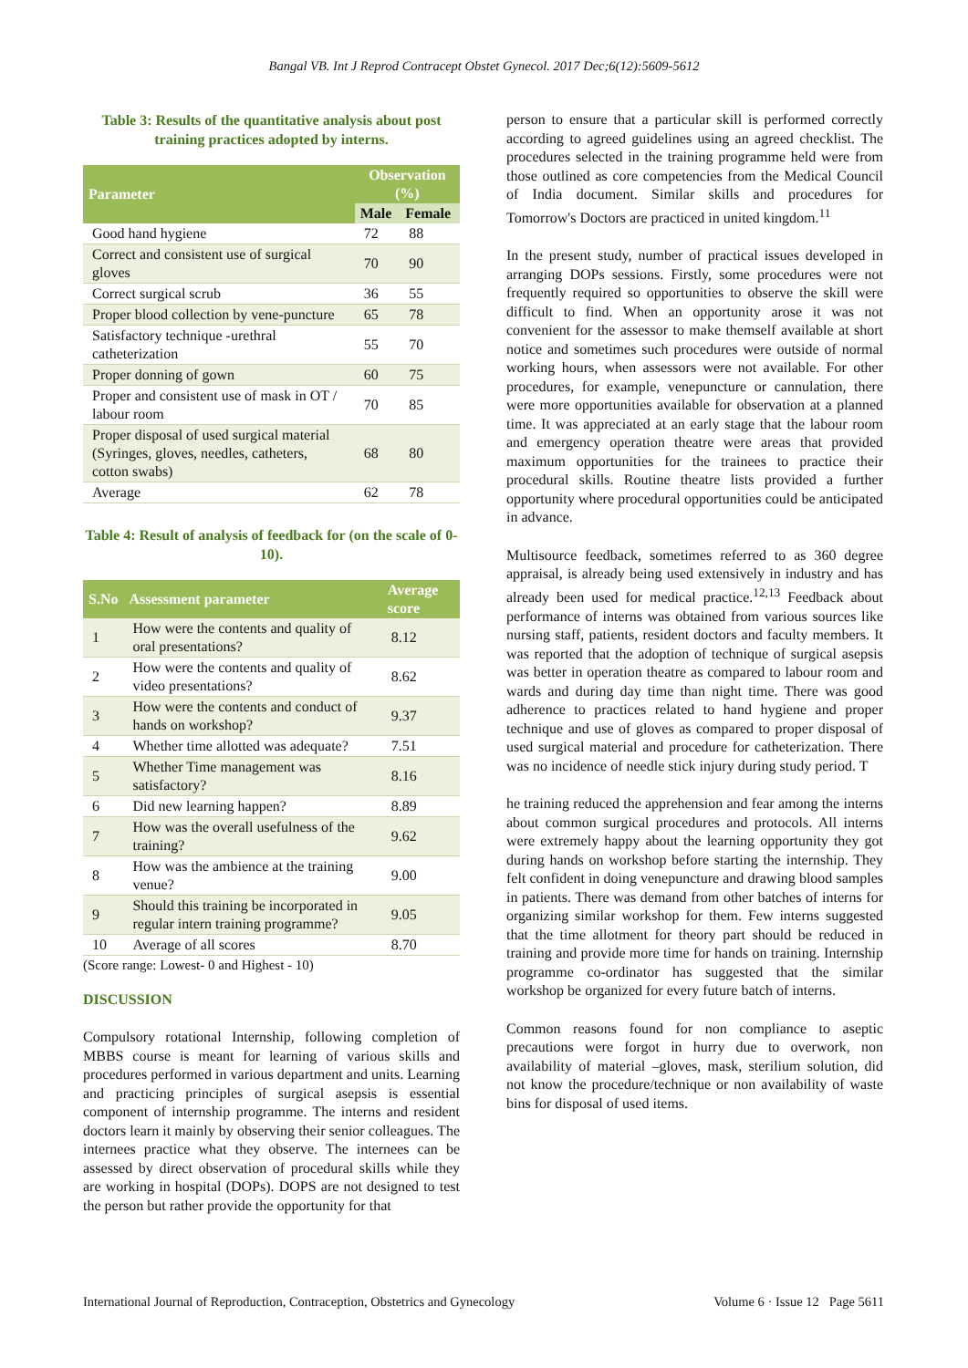Bangal VB. Int J Reprod Contracept Obstet Gynecol. 2017 Dec;6(12):5609-5612
Table 3: Results of the quantitative analysis about post training practices adopted by interns.
| Parameter | Observation (%) | |
| --- | --- | --- |
| | Male | Female |
| Good hand hygiene | 72 | 88 |
| Correct and consistent use of surgical gloves | 70 | 90 |
| Correct surgical scrub | 36 | 55 |
| Proper blood collection by vene-puncture | 65 | 78 |
| Satisfactory technique -urethral catheterization | 55 | 70 |
| Proper donning of gown | 60 | 75 |
| Proper and consistent use of mask in OT / labour room | 70 | 85 |
| Proper disposal of used surgical material (Syringes, gloves, needles, catheters, cotton swabs) | 68 | 80 |
| Average | 62 | 78 |
Table 4: Result of analysis of feedback for (on the scale of 0-10).
| S.No | Assessment parameter | Average score |
| --- | --- | --- |
| 1 | How were the contents and quality of oral presentations? | 8.12 |
| 2 | How were the contents and quality of video presentations? | 8.62 |
| 3 | How were the contents and conduct of hands on workshop? | 9.37 |
| 4 | Whether time allotted was adequate? | 7.51 |
| 5 | Whether Time management was satisfactory? | 8.16 |
| 6 | Did new learning happen? | 8.89 |
| 7 | How was the overall usefulness of the training? | 9.62 |
| 8 | How was the ambience at the training venue? | 9.00 |
| 9 | Should this training be incorporated in regular intern training programme? | 9.05 |
| 10 | Average of all scores | 8.70 |
(Score range: Lowest- 0 and Highest - 10)
DISCUSSION
Compulsory rotational Internship, following completion of MBBS course is meant for learning of various skills and procedures performed in various department and units. Learning and practicing principles of surgical asepsis is essential component of internship programme. The interns and resident doctors learn it mainly by observing their senior colleagues. The internees practice what they observe. The internees can be assessed by direct observation of procedural skills while they are working in hospital (DOPs). DOPS are not designed to test the person but rather provide the opportunity for that
person to ensure that a particular skill is performed correctly according to agreed guidelines using an agreed checklist. The procedures selected in the training programme held were from those outlined as core competencies from the Medical Council of India document. Similar skills and procedures for Tomorrow's Doctors are practiced in united kingdom.<sup>11</sup>
In the present study, number of practical issues developed in arranging DOPs sessions. Firstly, some procedures were not frequently required so opportunities to observe the skill were difficult to find. When an opportunity arose it was not convenient for the assessor to make themself available at short notice and sometimes such procedures were outside of normal working hours, when assessors were not available. For other procedures, for example, venepuncture or cannulation, there were more opportunities available for observation at a planned time. It was appreciated at an early stage that the labour room and emergency operation theatre were areas that provided maximum opportunities for the trainees to practice their procedural skills. Routine theatre lists provided a further opportunity where procedural opportunities could be anticipated in advance.
Multisource feedback, sometimes referred to as 360 degree appraisal, is already being used extensively in industry and has already been used for medical practice.<sup>12,13</sup> Feedback about performance of interns was obtained from various sources like nursing staff, patients, resident doctors and faculty members. It was reported that the adoption of technique of surgical asepsis was better in operation theatre as compared to labour room and wards and during day time than night time. There was good adherence to practices related to hand hygiene and proper technique and use of gloves as compared to proper disposal of used surgical material and procedure for catheterization. There was no incidence of needle stick injury during study period. T
he training reduced the apprehension and fear among the interns about common surgical procedures and protocols. All interns were extremely happy about the learning opportunity they got during hands on workshop before starting the internship. They felt confident in doing venepuncture and drawing blood samples in patients. There was demand from other batches of interns for organizing similar workshop for them. Few interns suggested that the time allotment for theory part should be reduced in training and provide more time for hands on training. Internship programme co-ordinator has suggested that the similar workshop be organized for every future batch of interns.
Common reasons found for non compliance to aseptic precautions were forgot in hurry due to overwork, non availability of material –gloves, mask, sterilium solution, did not know the procedure/technique or non availability of waste bins for disposal of used items.
International Journal of Reproduction, Contraception, Obstetrics and Gynecology Volume 6 · Issue 12 Page 5611